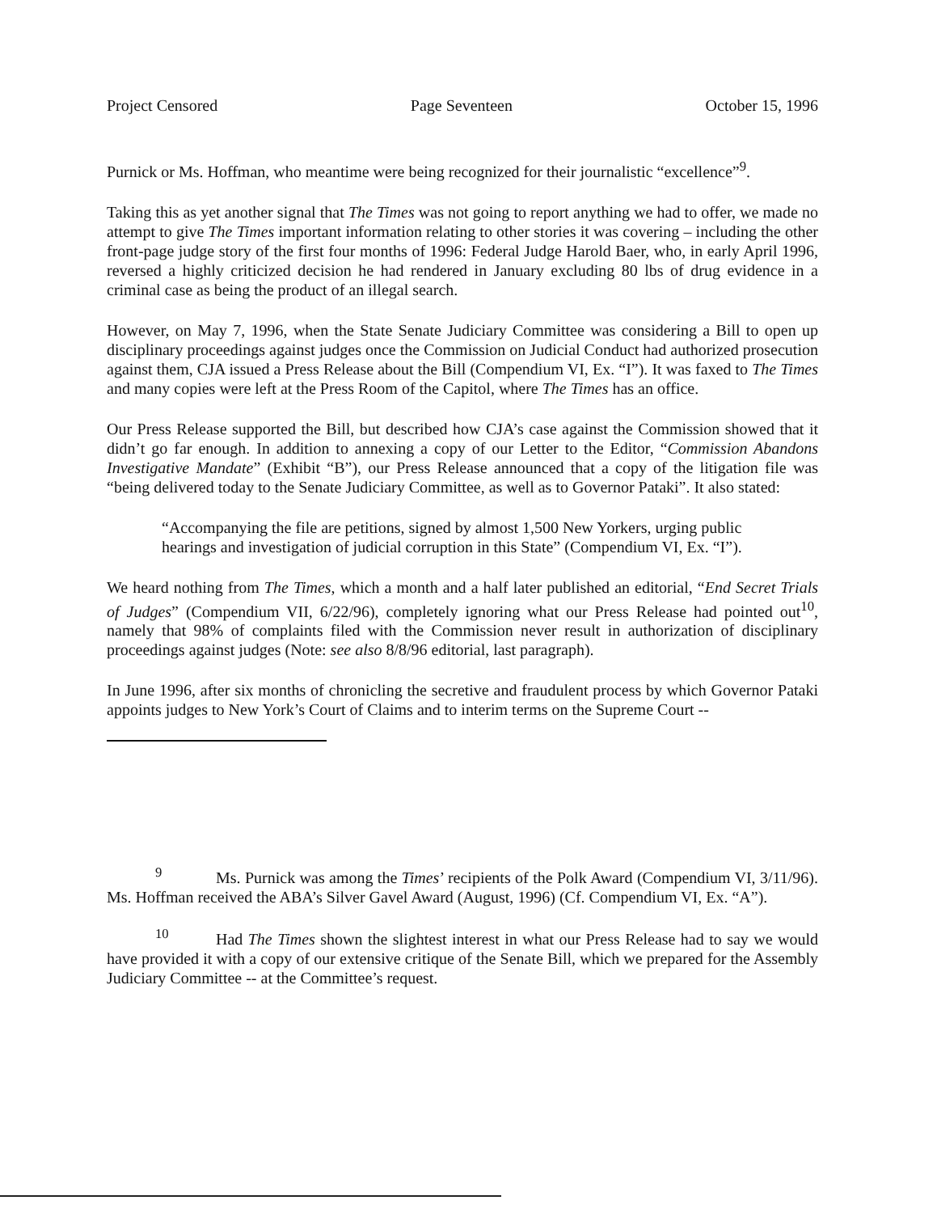Project Censored Page Seventeen October 15, 1996
Purnick or Ms. Hoffman, who meantime were being recognized for their journalistic “excellence”<sup>9</sup>.
Taking this as yet another signal that The Times was not going to report anything we had to offer, we made no attempt to give The Times important information relating to other stories it was covering – including the other front-page judge story of the first four months of 1996: Federal Judge Harold Baer, who, in early April 1996, reversed a highly criticized decision he had rendered in January excluding 80 lbs of drug evidence in a criminal case as being the product of an illegal search.
However, on May 7, 1996, when the State Senate Judiciary Committee was considering a Bill to open up disciplinary proceedings against judges once the Commission on Judicial Conduct had authorized prosecution against them, CJA issued a Press Release about the Bill (Compendium VI, Ex. “I”). It was faxed to The Times and many copies were left at the Press Room of the Capitol, where The Times has an office.
Our Press Release supported the Bill, but described how CJA’s case against the Commission showed that it didn’t go far enough. In addition to annexing a copy of our Letter to the Editor, “Commission Abandons Investigative Mandate” (Exhibit “B”), our Press Release announced that a copy of the litigation file was “being delivered today to the Senate Judiciary Committee, as well as to Governor Pataki”. It also stated:
“Accompanying the file are petitions, signed by almost 1,500 New Yorkers, urging public hearings and investigation of judicial corruption in this State” (Compendium VI, Ex. “I”).
We heard nothing from The Times, which a month and a half later published an editorial, “End Secret Trials of Judges” (Compendium VII, 6/22/96), completely ignoring what our Press Release had pointed out<sup>10</sup>, namely that 98% of complaints filed with the Commission never result in authorization of disciplinary proceedings against judges (Note: see also 8/8/96 editorial, last paragraph).
In June 1996, after six months of chronicling the secretive and fraudulent process by which Governor Pataki appoints judges to New York’s Court of Claims and to interim terms on the Supreme Court --
<sup>9</sup> Ms. Purnick was among the Times’ recipients of the Polk Award (Compendium VI, 3/11/96). Ms. Hoffman received the ABA’s Silver Gavel Award (August, 1996) (Cf. Compendium VI, Ex. “A”).
<sup>10</sup> Had The Times shown the slightest interest in what our Press Release had to say we would have provided it with a copy of our extensive critique of the Senate Bill, which we prepared for the Assembly Judiciary Committee -- at the Committee’s request.